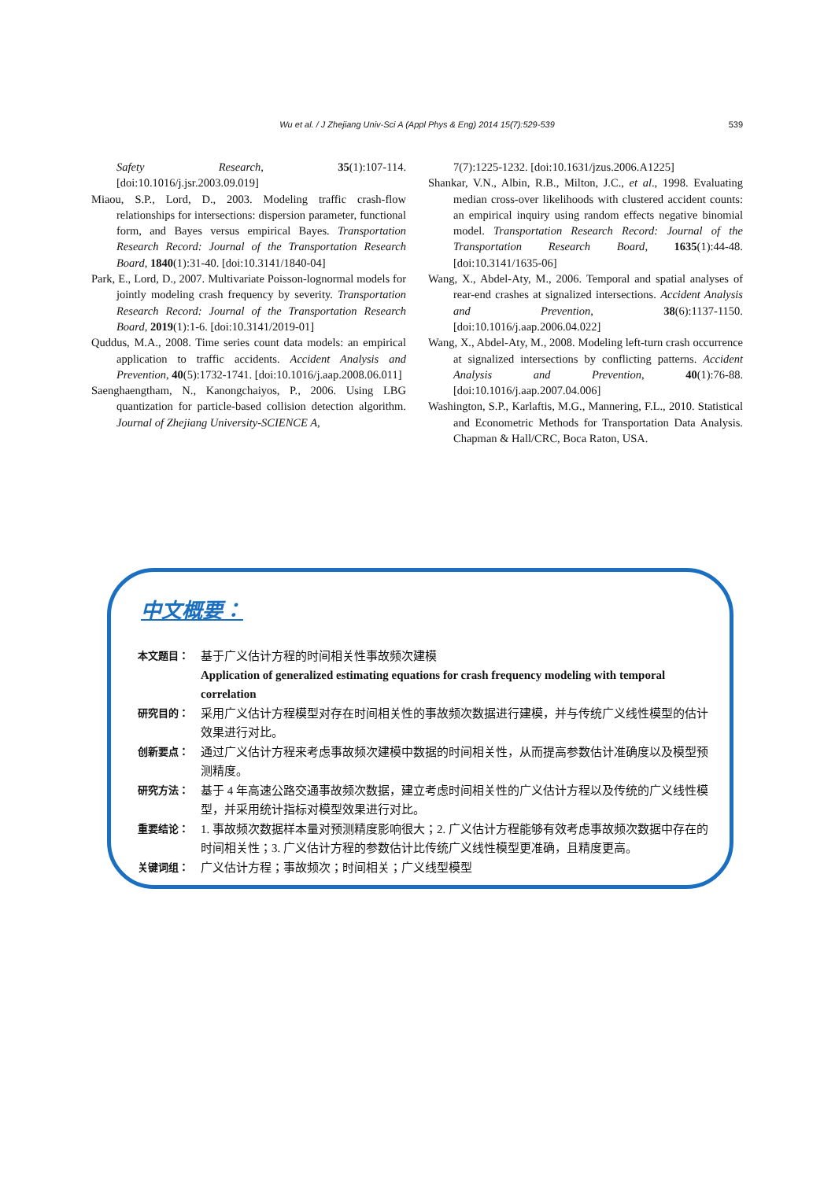Wu et al. / J Zhejiang Univ-Sci A (Appl Phys & Eng) 2014 15(7):529-539
539
Safety Research, 35(1):107-114. [doi:10.1016/j.jsr.2003.09.019]
Miaou, S.P., Lord, D., 2003. Modeling traffic crash-flow relationships for intersections: dispersion parameter, functional form, and Bayes versus empirical Bayes. Transportation Research Record: Journal of the Transportation Research Board, 1840(1):31-40. [doi:10.3141/1840-04]
Park, E., Lord, D., 2007. Multivariate Poisson-lognormal models for jointly modeling crash frequency by severity. Transportation Research Record: Journal of the Transportation Research Board, 2019(1):1-6. [doi:10.3141/2019-01]
Quddus, M.A., 2008. Time series count data models: an empirical application to traffic accidents. Accident Analysis and Prevention, 40(5):1732-1741. [doi:10.1016/j.aap.2008.06.011]
Saenghaengtham, N., Kanongchaiyos, P., 2006. Using LBG quantization for particle-based collision detection algorithm. Journal of Zhejiang University-SCIENCE A,
7(7):1225-1232. [doi:10.1631/jzus.2006.A1225]
Shankar, V.N., Albin, R.B., Milton, J.C., et al., 1998. Evaluating median cross-over likelihoods with clustered accident counts: an empirical inquiry using random effects negative binomial model. Transportation Research Record: Journal of the Transportation Research Board, 1635(1):44-48. [doi:10.3141/1635-06]
Wang, X., Abdel-Aty, M., 2006. Temporal and spatial analyses of rear-end crashes at signalized intersections. Accident Analysis and Prevention, 38(6):1137-1150. [doi:10.1016/j.aap.2006.04.022]
Wang, X., Abdel-Aty, M., 2008. Modeling left-turn crash occurrence at signalized intersections by conflicting patterns. Accident Analysis and Prevention, 40(1):76-88. [doi:10.1016/j.aap.2007.04.006]
Washington, S.P., Karlaftis, M.G., Mannering, F.L., 2010. Statistical and Econometric Methods for Transportation Data Analysis. Chapman & Hall/CRC, Boca Raton, USA.
中文概要：
| 本文题目： | 基于广义估计方程的时间相关性事故频次建模 Application of generalized estimating equations for crash frequency modeling with temporal correlation |
| 研究目的： | 采用广义估计方程模型对存在时间相关性的事故频次数据进行建模，并与传统广义线性模型的估计效果进行对比。 |
| 创新要点： | 通过广义估计方程来考虑事故频次建模中数据的时间相关性，从而提高参数估计准确度以及模型预测精度。 |
| 研究方法： | 基于 4 年高速公路交通事故频次数据，建立考虑时间相关性的广义估计方程以及传统的广义线性模型，并采用统计指标对模型效果进行对比。 |
| 重要结论： | 1. 事故频次数据样本量对预测精度影响很大；2. 广义估计方程能够有效考虑事故频次数据中存在的时间相关性；3. 广义估计方程的参数估计比传统广义线性模型更准确，且精度更高。 |
| 关键词组： | 广义估计方程；事故频次；时间相关；广义线型模型 |